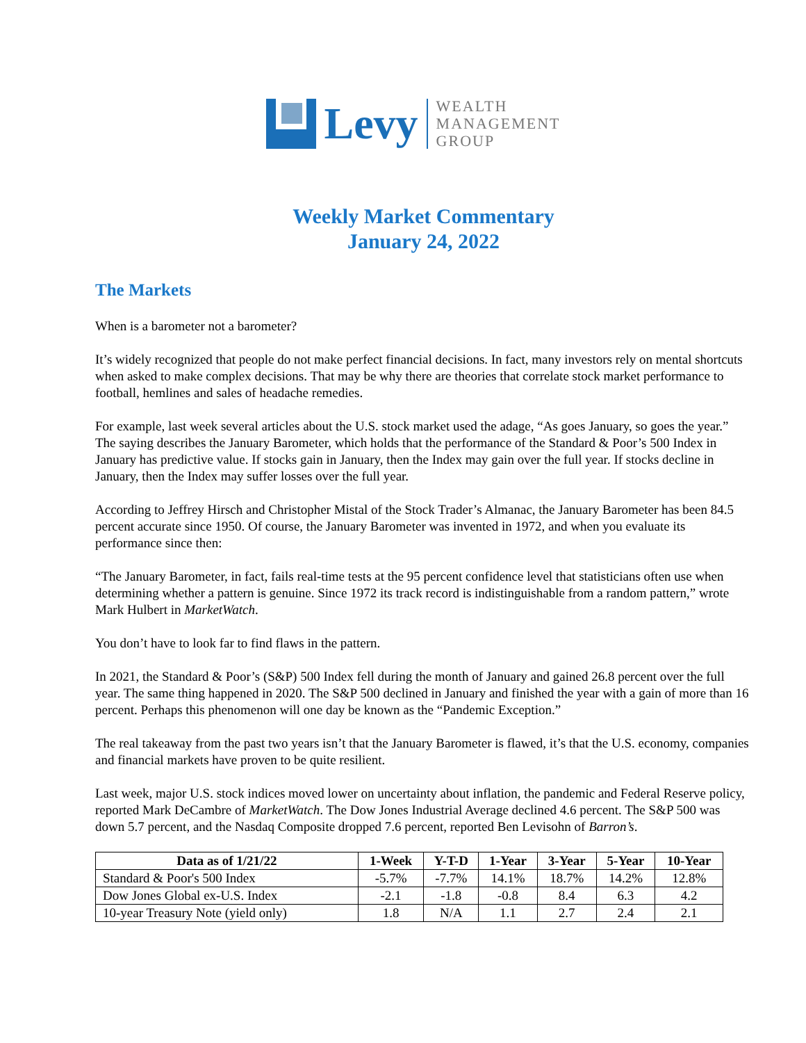Levy
WEALTH
MANAGEMENT
GROUP
Weekly Market Commentary
January 24, 2022
The Markets
When is a barometer not a barometer?
It’s widely recognized that people do not make perfect financial decisions. In fact, many investors rely on mental shortcuts when asked to make complex decisions. That may be why there are theories that correlate stock market performance to football, hemlines and sales of headache remedies.
For example, last week several articles about the U.S. stock market used the adage, “As goes January, so goes the year.” The saying describes the January Barometer, which holds that the performance of the Standard & Poor’s 500 Index in January has predictive value. If stocks gain in January, then the Index may gain over the full year. If stocks decline in January, then the Index may suffer losses over the full year.
According to Jeffrey Hirsch and Christopher Mistal of the Stock Trader’s Almanac, the January Barometer has been 84.5 percent accurate since 1950. Of course, the January Barometer was invented in 1972, and when you evaluate its performance since then:
“The January Barometer, in fact, fails real-time tests at the 95 percent confidence level that statisticians often use when determining whether a pattern is genuine. Since 1972 its track record is indistinguishable from a random pattern,” wrote Mark Hulbert in MarketWatch.
You don’t have to look far to find flaws in the pattern.
In 2021, the Standard & Poor’s (S&P) 500 Index fell during the month of January and gained 26.8 percent over the full year. The same thing happened in 2020. The S&P 500 declined in January and finished the year with a gain of more than 16 percent. Perhaps this phenomenon will one day be known as the “Pandemic Exception.”
The real takeaway from the past two years isn’t that the January Barometer is flawed, it’s that the U.S. economy, companies and financial markets have proven to be quite resilient.
Last week, major U.S. stock indices moved lower on uncertainty about inflation, the pandemic and Federal Reserve policy, reported Mark DeCambre of MarketWatch. The Dow Jones Industrial Average declined 4.6 percent. The S&P 500 was down 5.7 percent, and the Nasdaq Composite dropped 7.6 percent, reported Ben Levisohn of Barron’s.
| Data as of 1/21/22 | 1-Week | Y-T-D | 1-Year | 3-Year | 5-Year | 10-Year |
| --- | --- | --- | --- | --- | --- | --- |
| Standard & Poor's 500 Index | -5.7% | -7.7% | 14.1% | 18.7% | 14.2% | 12.8% |
| Dow Jones Global ex-U.S. Index | -2.1 | -1.8 | -0.8 | 8.4 | 6.3 | 4.2 |
| 10-year Treasury Note (yield only) | 1.8 | N/A | 1.1 | 2.7 | 2.4 | 2.1 |